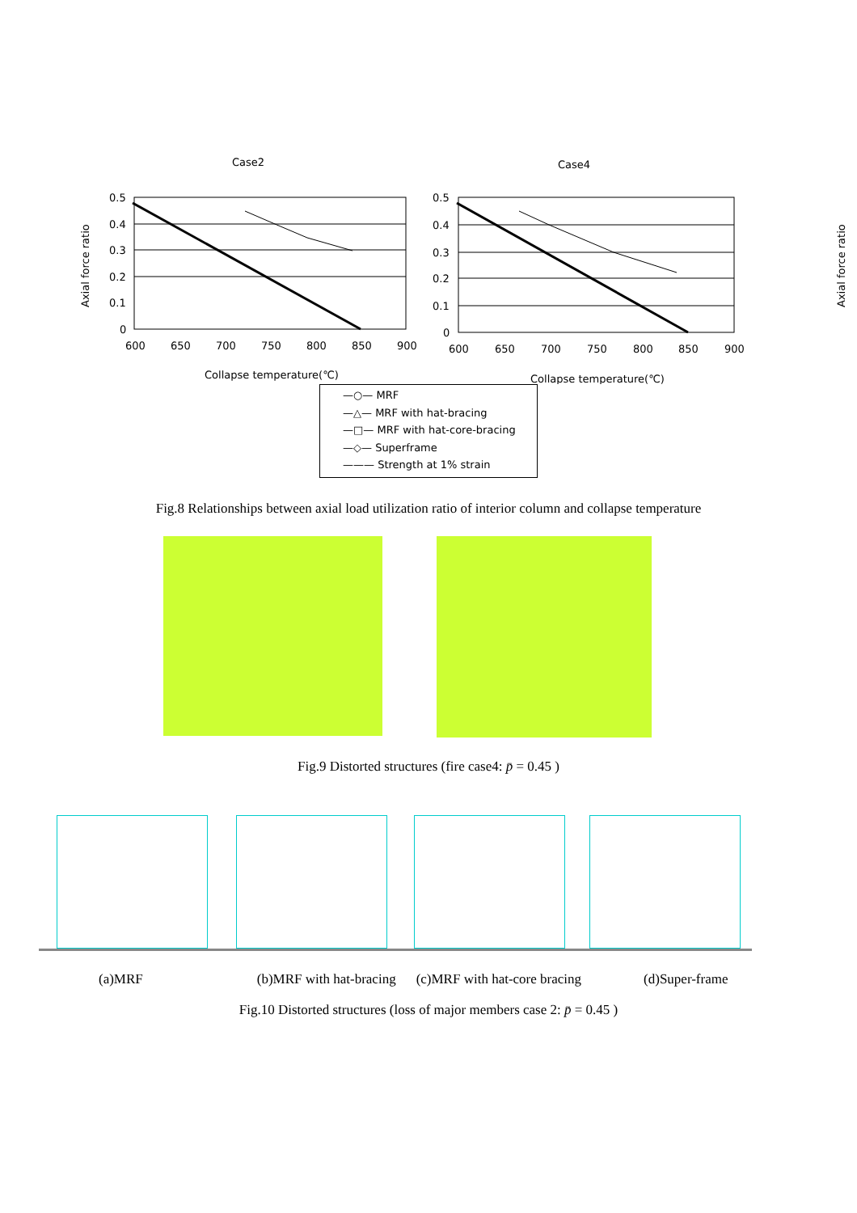Case2
Axial force ratio
0.5
0.4
0.3
0.2
0.1
0
600
650
700
750
800
850
900
Collapse temperature(℃)
Case4
Axial force ratio
0.5
0.4
0.3
0.2
0.1
0
600
650
700
750
800
850
900
Collapse temperature(℃)
—○— MRF
—△— MRF with hat-bracing
—□— MRF with hat-core-bracing
—◇— Superframe
——— Strength at 1% strain
Fig.8 Relationships between axial load utilization ratio of interior column and collapse temperature
Fig.9 Distorted structures (fire case4: p̄ = 0.45 )
(a)MRF (b)MRF with hat-bracing (c)MRF with hat-core bracing (d)Super-frame
Fig.10 Distorted structures (loss of major members case 2: p̄ = 0.45 )